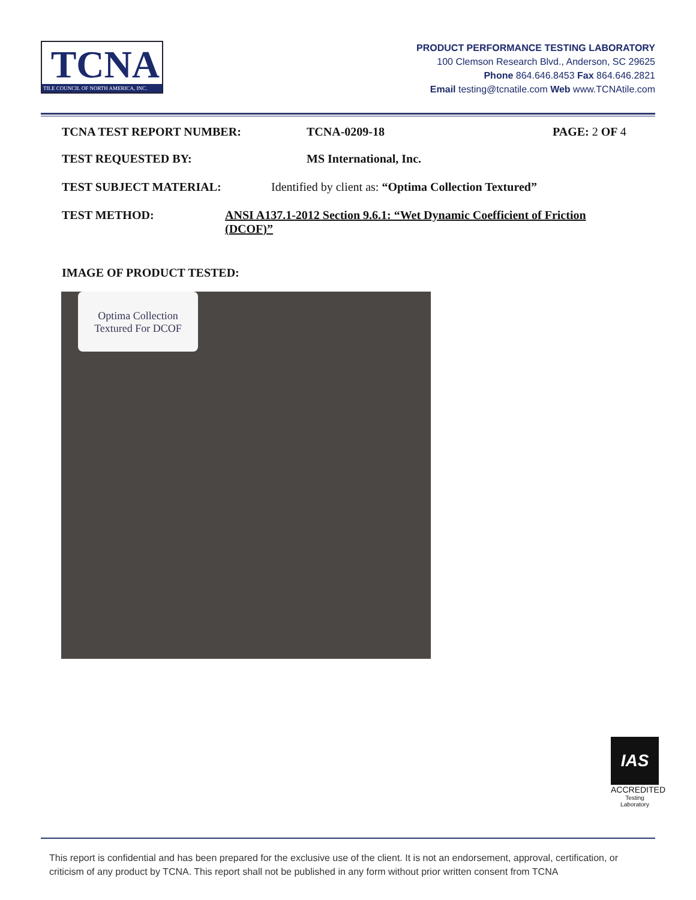TCNA
TILE COUNCIL OF NORTH AMERICA, INC.
PRODUCT PERFORMANCE TESTING LABORATORY
100 Clemson Research Blvd., Anderson, SC 29625
Phone 864.646.8453 Fax 864.646.2821
Email testing@tcnatile.com Web www.TCNAtile.com
TCNA TEST REPORT NUMBER: TCNA-0209-18 PAGE: 2 OF 4
TEST REQUESTED BY: MS International, Inc.
TEST SUBJECT MATERIAL: Identified by client as: “Optima Collection Textured”
TEST METHOD: ANSI A137.1-2012 Section 9.6.1: “Wet Dynamic Coefficient of Friction (DCOF)”
IMAGE OF PRODUCT TESTED:
Optima Collection
Textured For DCOF
IAS
ACCREDITED
Testing
Laboratory
This report is confidential and has been prepared for the exclusive use of the client. It is not an endorsement, approval, certification, or criticism of any product by TCNA. This report shall not be published in any form without prior written consent from TCNA